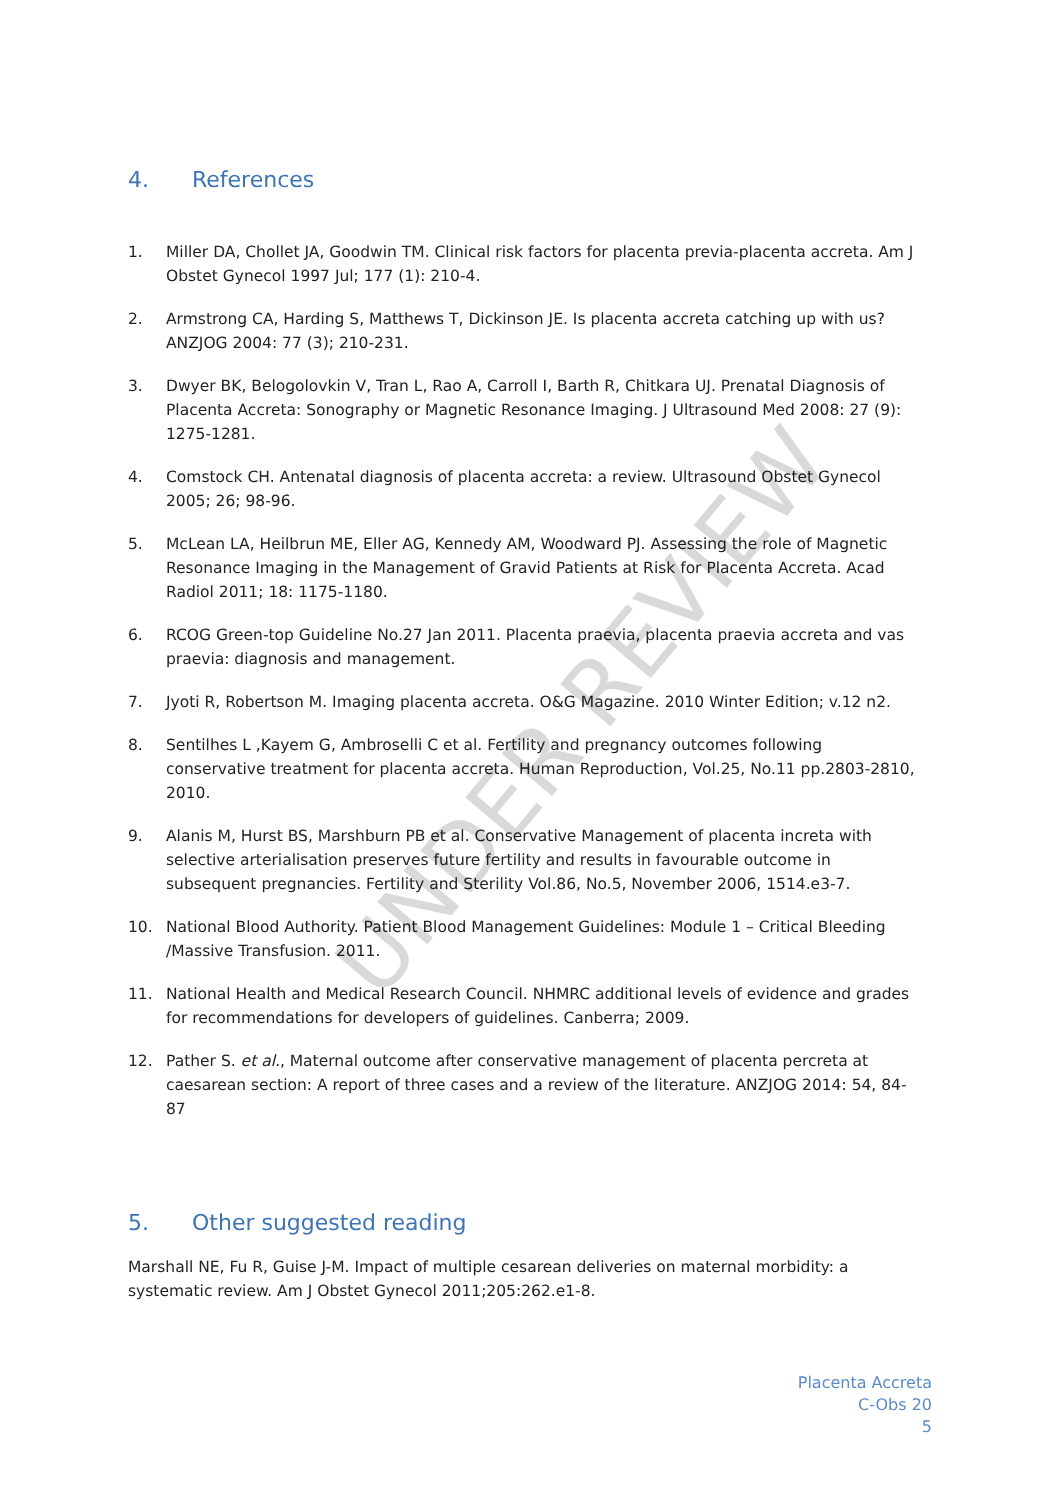4. References
1. Miller DA, Chollet JA, Goodwin TM. Clinical risk factors for placenta previa-placenta accreta. Am J Obstet Gynecol 1997 Jul; 177 (1): 210-4.
2. Armstrong CA, Harding S, Matthews T, Dickinson JE. Is placenta accreta catching up with us? ANZJOG 2004: 77 (3); 210-231.
3. Dwyer BK, Belogolovkin V, Tran L, Rao A, Carroll I, Barth R, Chitkara UJ. Prenatal Diagnosis of Placenta Accreta: Sonography or Magnetic Resonance Imaging. J Ultrasound Med 2008: 27 (9): 1275-1281.
4. Comstock CH. Antenatal diagnosis of placenta accreta: a review. Ultrasound Obstet Gynecol 2005; 26; 98-96.
5. McLean LA, Heilbrun ME, Eller AG, Kennedy AM, Woodward PJ. Assessing the role of Magnetic Resonance Imaging in the Management of Gravid Patients at Risk for Placenta Accreta. Acad Radiol 2011; 18: 1175-1180.
6. RCOG Green-top Guideline No.27 Jan 2011. Placenta praevia, placenta praevia accreta and vas praevia: diagnosis and management.
7. Jyoti R, Robertson M. Imaging placenta accreta. O&G Magazine. 2010 Winter Edition; v.12 n2.
8. Sentilhes L ,Kayem G, Ambroselli C et al. Fertility and pregnancy outcomes following conservative treatment for placenta accreta. Human Reproduction, Vol.25, No.11 pp.2803-2810, 2010.
9. Alanis M, Hurst BS, Marshburn PB et al. Conservative Management of placenta increta with selective arterialisation preserves future fertility and results in favourable outcome in subsequent pregnancies. Fertility and Sterility Vol.86, No.5, November 2006, 1514.e3-7.
10. National Blood Authority. Patient Blood Management Guidelines: Module 1 – Critical Bleeding /Massive Transfusion. 2011.
11. National Health and Medical Research Council. NHMRC additional levels of evidence and grades for recommendations for developers of guidelines. Canberra; 2009.
12. Pather S. et al., Maternal outcome after conservative management of placenta percreta at caesarean section: A report of three cases and a review of the literature. ANZJOG 2014: 54, 84-87
5. Other suggested reading
Marshall NE, Fu R, Guise J-M. Impact of multiple cesarean deliveries on maternal morbidity: a systematic review. Am J Obstet Gynecol 2011;205:262.e1-8.
UNDER REVIEW
Placenta Accreta
C-Obs 20
5